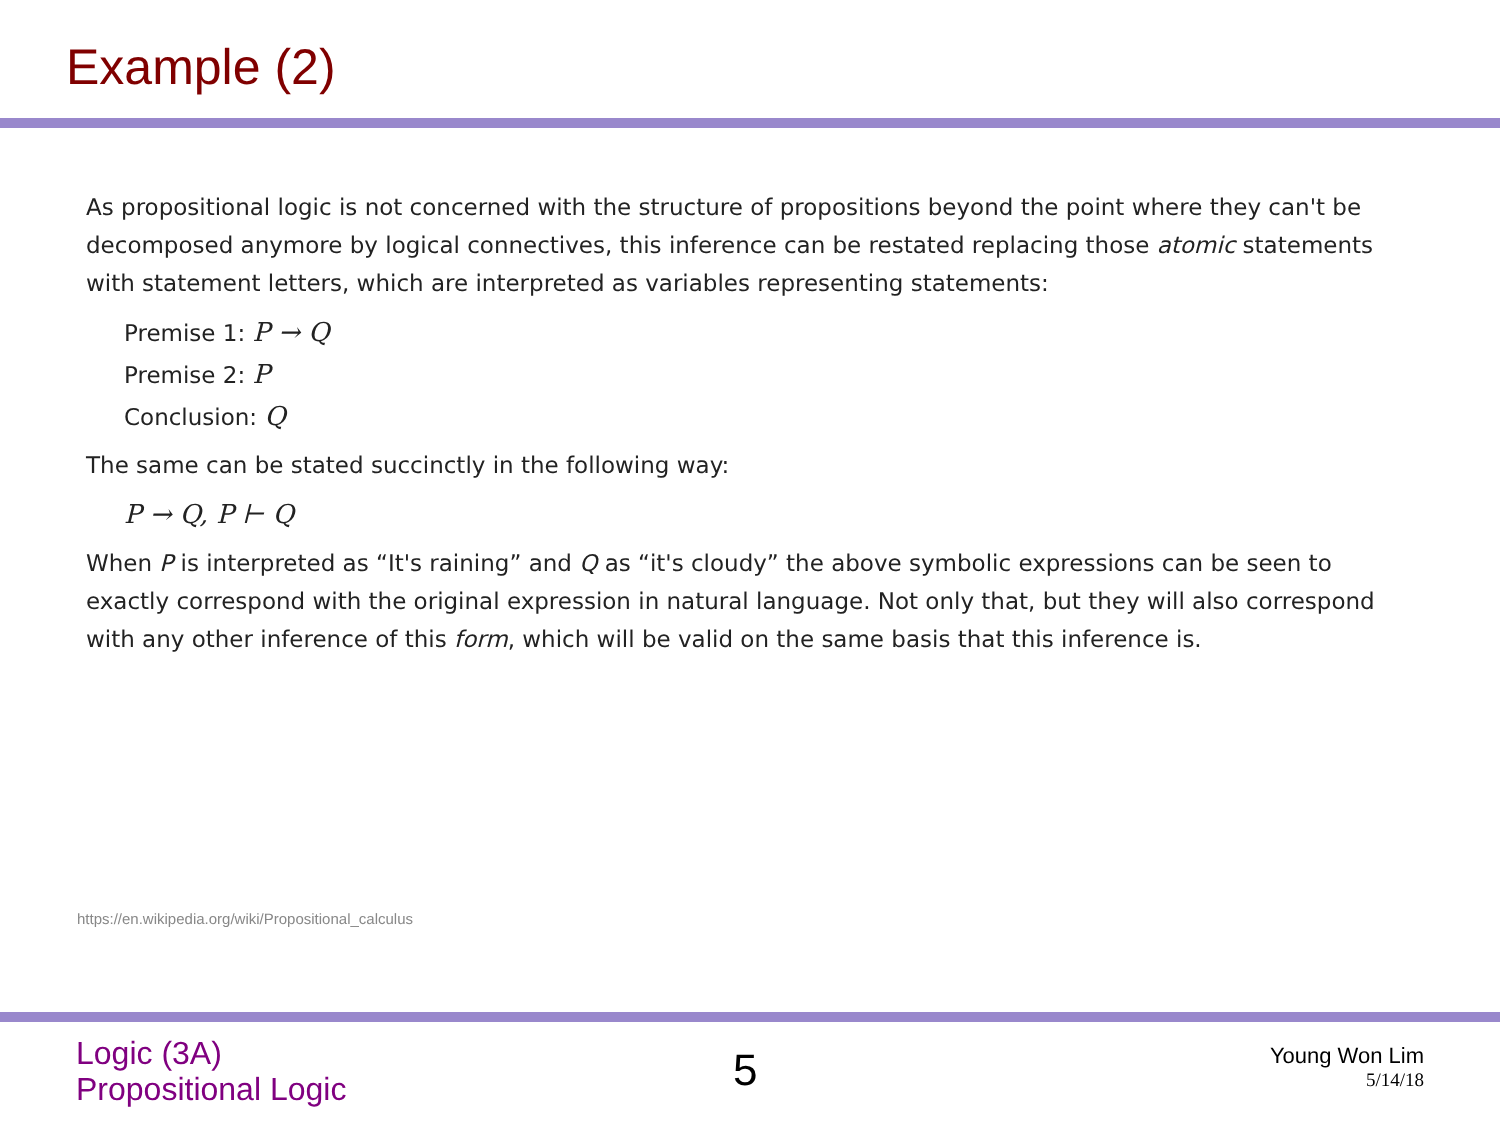Example (2)
As propositional logic is not concerned with the structure of propositions beyond the point where they can't be decomposed anymore by logical connectives, this inference can be restated replacing those atomic statements with statement letters, which are interpreted as variables representing statements:
Premise 1: P → Q
Premise 2: P
Conclusion: Q
The same can be stated succinctly in the following way:
P → Q, P ⊢ Q
When P is interpreted as “It's raining” and Q as “it's cloudy” the above symbolic expressions can be seen to exactly correspond with the original expression in natural language. Not only that, but they will also correspond with any other inference of this form, which will be valid on the same basis that this inference is.
https://en.wikipedia.org/wiki/Propositional_calculus
Logic (3A)
Propositional Logic
5
Young Won Lim
5/14/18